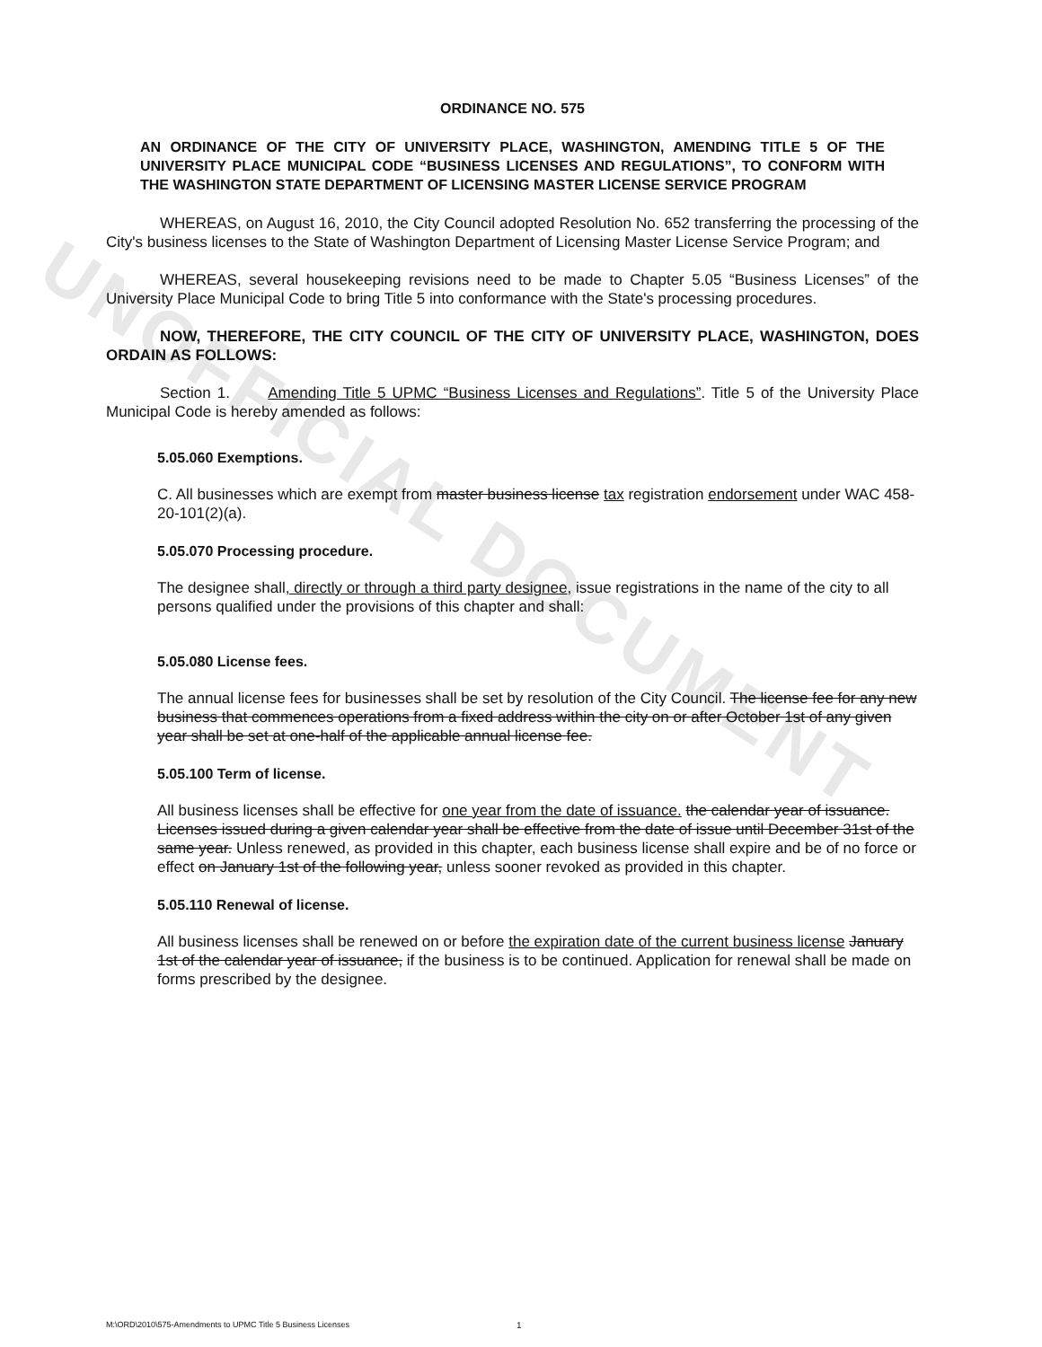UNOFFICIAL DOCUMENT
ORDINANCE NO. 575
AN ORDINANCE OF THE CITY OF UNIVERSITY PLACE, WASHINGTON, AMENDING TITLE 5 OF THE UNIVERSITY PLACE MUNICIPAL CODE “BUSINESS LICENSES AND REGULATIONS”, TO CONFORM WITH THE WASHINGTON STATE DEPARTMENT OF LICENSING MASTER LICENSE SERVICE PROGRAM
WHEREAS, on August 16, 2010, the City Council adopted Resolution No. 652 transferring the processing of the City's business licenses to the State of Washington Department of Licensing Master License Service Program; and
WHEREAS, several housekeeping revisions need to be made to Chapter 5.05 “Business Licenses” of the University Place Municipal Code to bring Title 5 into conformance with the State's processing procedures.
NOW, THEREFORE, THE CITY COUNCIL OF THE CITY OF UNIVERSITY PLACE, WASHINGTON, DOES ORDAIN AS FOLLOWS:
Section 1. Amending Title 5 UPMC “Business Licenses and Regulations”. Title 5 of the University Place Municipal Code is hereby amended as follows:
5.05.060 Exemptions.
C. All businesses which are exempt from master business license tax registration endorsement under WAC 458-20-101(2)(a).
5.05.070 Processing procedure.
The designee shall, directly or through a third party designee, issue registrations in the name of the city to all persons qualified under the provisions of this chapter and shall:
5.05.080 License fees.
The annual license fees for businesses shall be set by resolution of the City Council. The license fee for any new business that commences operations from a fixed address within the city on or after October 1st of any given year shall be set at one-half of the applicable annual license fee.
5.05.100 Term of license.
All business licenses shall be effective for one year from the date of issuance. the calendar year of issuance. Licenses issued during a given calendar year shall be effective from the date of issue until December 31st of the same year. Unless renewed, as provided in this chapter, each business license shall expire and be of no force or effect on January 1st of the following year, unless sooner revoked as provided in this chapter.
5.05.110 Renewal of license.
All business licenses shall be renewed on or before the expiration date of the current business license January 1st of the calendar year of issuance, if the business is to be continued. Application for renewal shall be made on forms prescribed by the designee.
M:\ORD\2010\575-Amendments to UPMC Title 5 Business Licenses
1